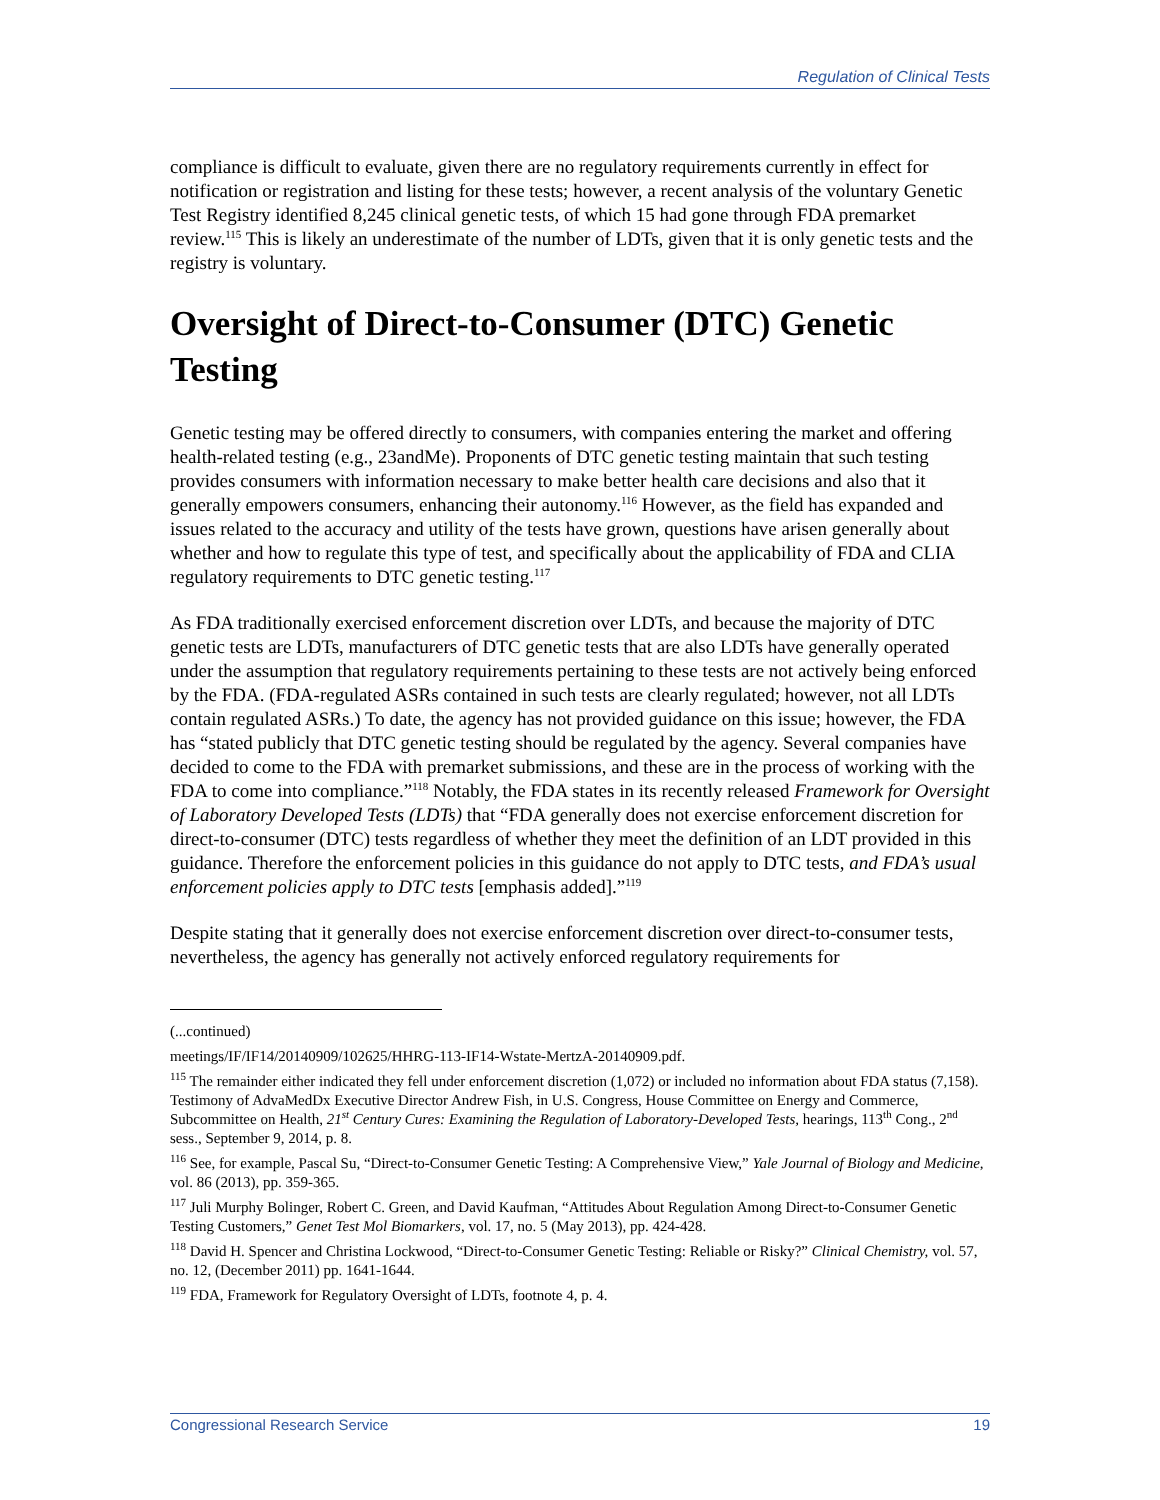Regulation of Clinical Tests
compliance is difficult to evaluate, given there are no regulatory requirements currently in effect for notification or registration and listing for these tests; however, a recent analysis of the voluntary Genetic Test Registry identified 8,245 clinical genetic tests, of which 15 had gone through FDA premarket review.<sup>115</sup> This is likely an underestimate of the number of LDTs, given that it is only genetic tests and the registry is voluntary.
Oversight of Direct-to-Consumer (DTC) Genetic Testing
Genetic testing may be offered directly to consumers, with companies entering the market and offering health-related testing (e.g., 23andMe). Proponents of DTC genetic testing maintain that such testing provides consumers with information necessary to make better health care decisions and also that it generally empowers consumers, enhancing their autonomy.<sup>116</sup> However, as the field has expanded and issues related to the accuracy and utility of the tests have grown, questions have arisen generally about whether and how to regulate this type of test, and specifically about the applicability of FDA and CLIA regulatory requirements to DTC genetic testing.<sup>117</sup>
As FDA traditionally exercised enforcement discretion over LDTs, and because the majority of DTC genetic tests are LDTs, manufacturers of DTC genetic tests that are also LDTs have generally operated under the assumption that regulatory requirements pertaining to these tests are not actively being enforced by the FDA. (FDA-regulated ASRs contained in such tests are clearly regulated; however, not all LDTs contain regulated ASRs.) To date, the agency has not provided guidance on this issue; however, the FDA has “stated publicly that DTC genetic testing should be regulated by the agency. Several companies have decided to come to the FDA with premarket submissions, and these are in the process of working with the FDA to come into compliance.”<sup>118</sup> Notably, the FDA states in its recently released Framework for Oversight of Laboratory Developed Tests (LDTs) that “FDA generally does not exercise enforcement discretion for direct-to-consumer (DTC) tests regardless of whether they meet the definition of an LDT provided in this guidance. Therefore the enforcement policies in this guidance do not apply to DTC tests, and FDA’s usual enforcement policies apply to DTC tests [emphasis added].”<sup>119</sup>
Despite stating that it generally does not exercise enforcement discretion over direct-to-consumer tests, nevertheless, the agency has generally not actively enforced regulatory requirements for
(...continued)
meetings/IF/IF14/20140909/102625/HHRG-113-IF14-Wstate-MertzA-20140909.pdf.
<sup>115</sup> The remainder either indicated they fell under enforcement discretion (1,072) or included no information about FDA status (7,158). Testimony of AdvaMedDx Executive Director Andrew Fish, in U.S. Congress, House Committee on Energy and Commerce, Subcommittee on Health, 21<sup>st</sup> Century Cures: Examining the Regulation of Laboratory-Developed Tests, hearings, 113<sup>th</sup> Cong., 2<sup>nd</sup> sess., September 9, 2014, p. 8.
<sup>116</sup> See, for example, Pascal Su, “Direct-to-Consumer Genetic Testing: A Comprehensive View,” Yale Journal of Biology and Medicine, vol. 86 (2013), pp. 359-365.
<sup>117</sup> Juli Murphy Bolinger, Robert C. Green, and David Kaufman, “Attitudes About Regulation Among Direct-to-Consumer Genetic Testing Customers,” Genet Test Mol Biomarkers, vol. 17, no. 5 (May 2013), pp. 424-428.
<sup>118</sup> David H. Spencer and Christina Lockwood, “Direct-to-Consumer Genetic Testing: Reliable or Risky?” Clinical Chemistry, vol. 57, no. 12, (December 2011) pp. 1641-1644.
<sup>119</sup> FDA, Framework for Regulatory Oversight of LDTs, footnote 4, p. 4.
Congressional Research Service 19